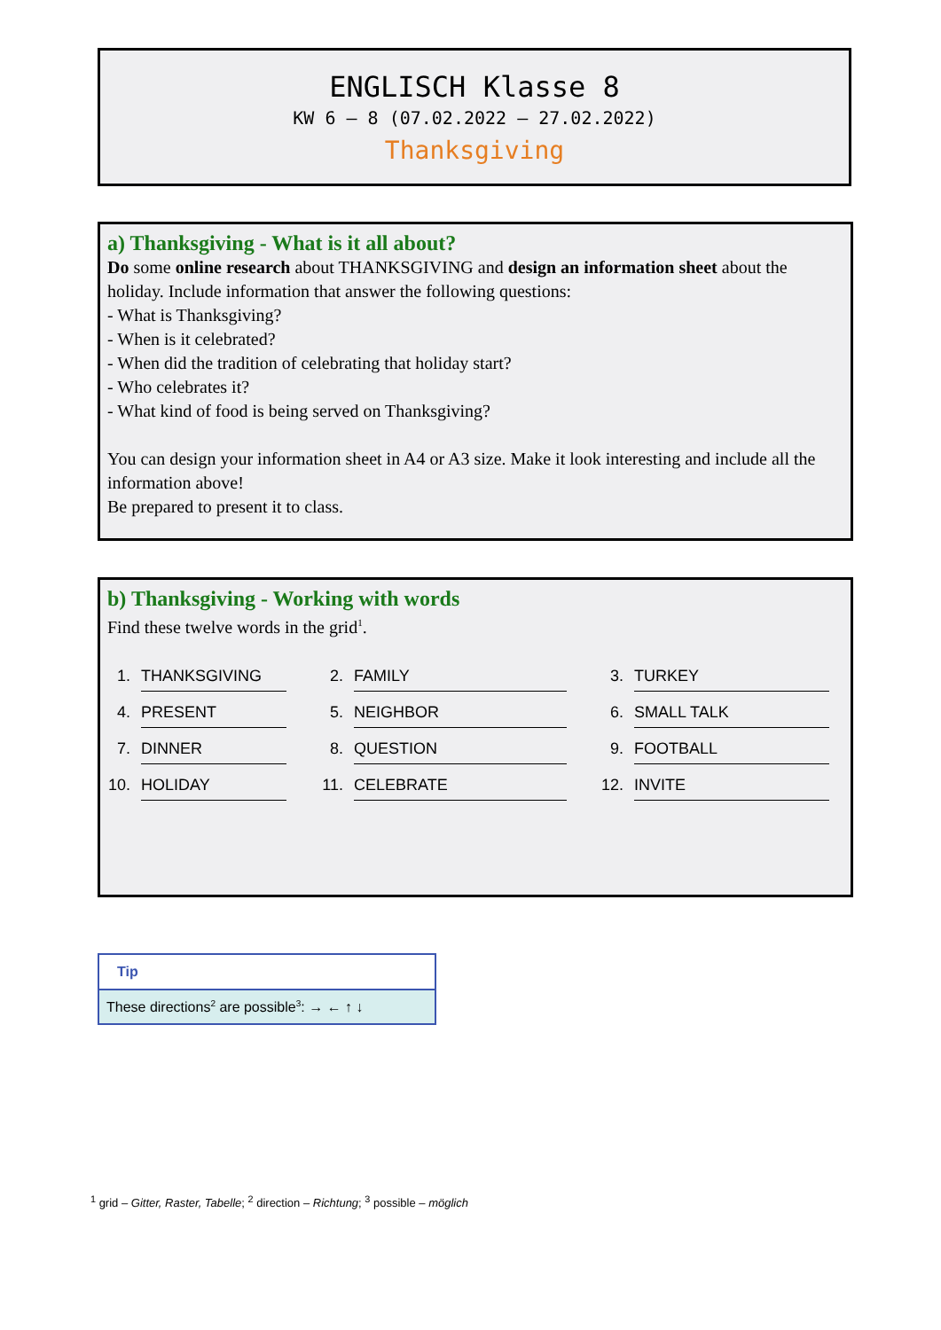ENGLISCH Klasse 8
KW 6 – 8 (07.02.2022 – 27.02.2022)
Thanksgiving
a) Thanksgiving - What is it all about?
Do some online research about THANKSGIVING and design an information sheet about the holiday. Include information that answer the following questions:
- What is Thanksgiving?
- When is it celebrated?
- When did the tradition of celebrating that holiday start?
- Who celebrates it?
- What kind of food is being served on Thanksgiving?
You can design your information sheet in A4 or A3 size. Make it look interesting and include all the information above!
Be prepared to present it to class.
b) Thanksgiving - Working with words
Find these twelve words in the grid<sup>1</sup>.
| 1. | THANKSGIVING | 2. | FAMILY | 3. | TURKEY |
| 4. | PRESENT | 5. | NEIGHBOR | 6. | SMALL TALK |
| 7. | DINNER | 8. | QUESTION | 9. | FOOTBALL |
| 10. | HOLIDAY | 11. | CELEBRATE | 12. | INVITE |
Tip
These directions<sup>2</sup> are possible<sup>3</sup>: → ← ↑ ↓
<sup>1</sup> grid – Gitter, Raster, Tabelle; <sup>2</sup> direction – Richtung; <sup>3</sup> possible – möglich